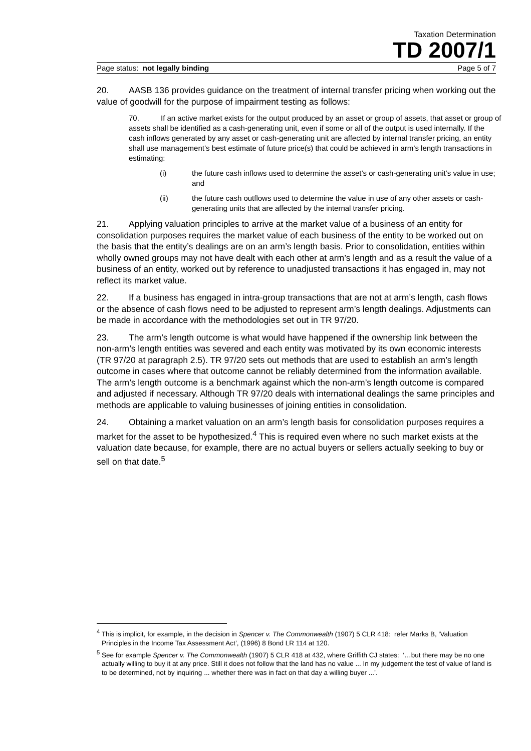Taxation Determination
TD 2007/1
Page status: not legally binding Page 5 of 7
20. AASB 136 provides guidance on the treatment of internal transfer pricing when working out the value of goodwill for the purpose of impairment testing as follows:
70. If an active market exists for the output produced by an asset or group of assets, that asset or group of assets shall be identified as a cash-generating unit, even if some or all of the output is used internally. If the cash inflows generated by any asset or cash-generating unit are affected by internal transfer pricing, an entity shall use management’s best estimate of future price(s) that could be achieved in arm’s length transactions in estimating:
(i) the future cash inflows used to determine the asset’s or cash-generating unit’s value in use; and
(ii) the future cash outflows used to determine the value in use of any other assets or cash-generating units that are affected by the internal transfer pricing.
21. Applying valuation principles to arrive at the market value of a business of an entity for consolidation purposes requires the market value of each business of the entity to be worked out on the basis that the entity’s dealings are on an arm’s length basis. Prior to consolidation, entities within wholly owned groups may not have dealt with each other at arm’s length and as a result the value of a business of an entity, worked out by reference to unadjusted transactions it has engaged in, may not reflect its market value.
22. If a business has engaged in intra-group transactions that are not at arm’s length, cash flows or the absence of cash flows need to be adjusted to represent arm’s length dealings. Adjustments can be made in accordance with the methodologies set out in TR 97/20.
23. The arm’s length outcome is what would have happened if the ownership link between the non-arm’s length entities was severed and each entity was motivated by its own economic interests (TR 97/20 at paragraph 2.5). TR 97/20 sets out methods that are used to establish an arm’s length outcome in cases where that outcome cannot be reliably determined from the information available. The arm’s length outcome is a benchmark against which the non-arm’s length outcome is compared and adjusted if necessary. Although TR 97/20 deals with international dealings the same principles and methods are applicable to valuing businesses of joining entities in consolidation.
24. Obtaining a market valuation on an arm’s length basis for consolidation purposes requires a market for the asset to be hypothesized.<sup>4</sup> This is required even where no such market exists at the valuation date because, for example, there are no actual buyers or sellers actually seeking to buy or sell on that date.<sup>5</sup>
<sup>4</sup> This is implicit, for example, in the decision in Spencer v. The Commonwealth (1907) 5 CLR 418: refer Marks B, ‘Valuation Principles in the Income Tax Assessment Act’, (1996) 8 Bond LR 114 at 120.
<sup>5</sup> See for example Spencer v. The Commonwealth (1907) 5 CLR 418 at 432, where Griffith CJ states: ‘…but there may be no one actually willing to buy it at any price. Still it does not follow that the land has no value ... In my judgement the test of value of land is to be determined, not by inquiring ... whether there was in fact on that day a willing buyer ...’.